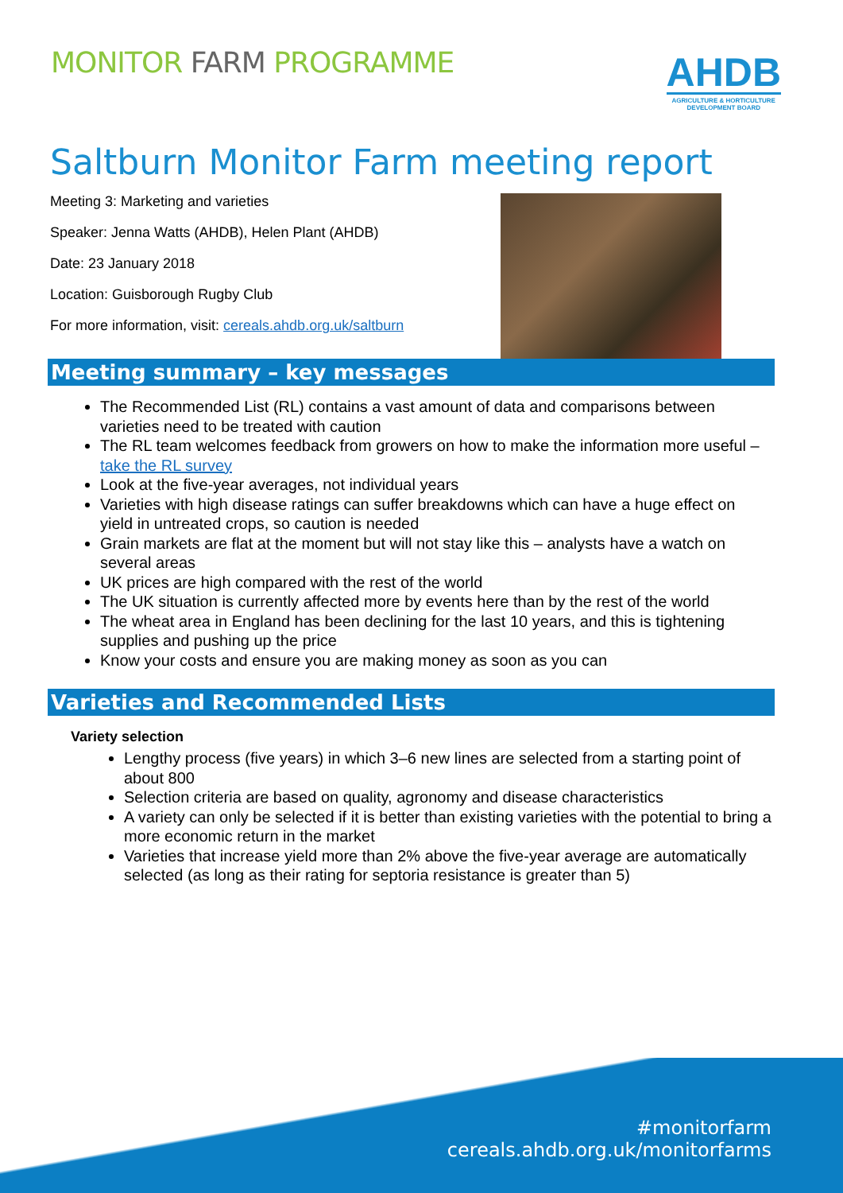MONITOR FARM PROGRAMME
AHDB
AGRICULTURE & HORTICULTURE
DEVELOPMENT BOARD
Saltburn Monitor Farm meeting report
Meeting 3: Marketing and varieties
Speaker: Jenna Watts (AHDB), Helen Plant (AHDB)
Date: 23 January 2018
Location: Guisborough Rugby Club
For more information, visit: cereals.ahdb.org.uk/saltburn
Meeting summary – key messages
The Recommended List (RL) contains a vast amount of data and comparisons between varieties need to be treated with caution
The RL team welcomes feedback from growers on how to make the information more useful – take the RL survey
Look at the five-year averages, not individual years
Varieties with high disease ratings can suffer breakdowns which can have a huge effect on yield in untreated crops, so caution is needed
Grain markets are flat at the moment but will not stay like this – analysts have a watch on several areas
UK prices are high compared with the rest of the world
The UK situation is currently affected more by events here than by the rest of the world
The wheat area in England has been declining for the last 10 years, and this is tightening supplies and pushing up the price
Know your costs and ensure you are making money as soon as you can
Varieties and Recommended Lists
Variety selection
Lengthy process (five years) in which 3–6 new lines are selected from a starting point of about 800
Selection criteria are based on quality, agronomy and disease characteristics
A variety can only be selected if it is better than existing varieties with the potential to bring a more economic return in the market
Varieties that increase yield more than 2% above the five-year average are automatically selected (as long as their rating for septoria resistance is greater than 5)
#monitorfarm
cereals.ahdb.org.uk/monitorfarms